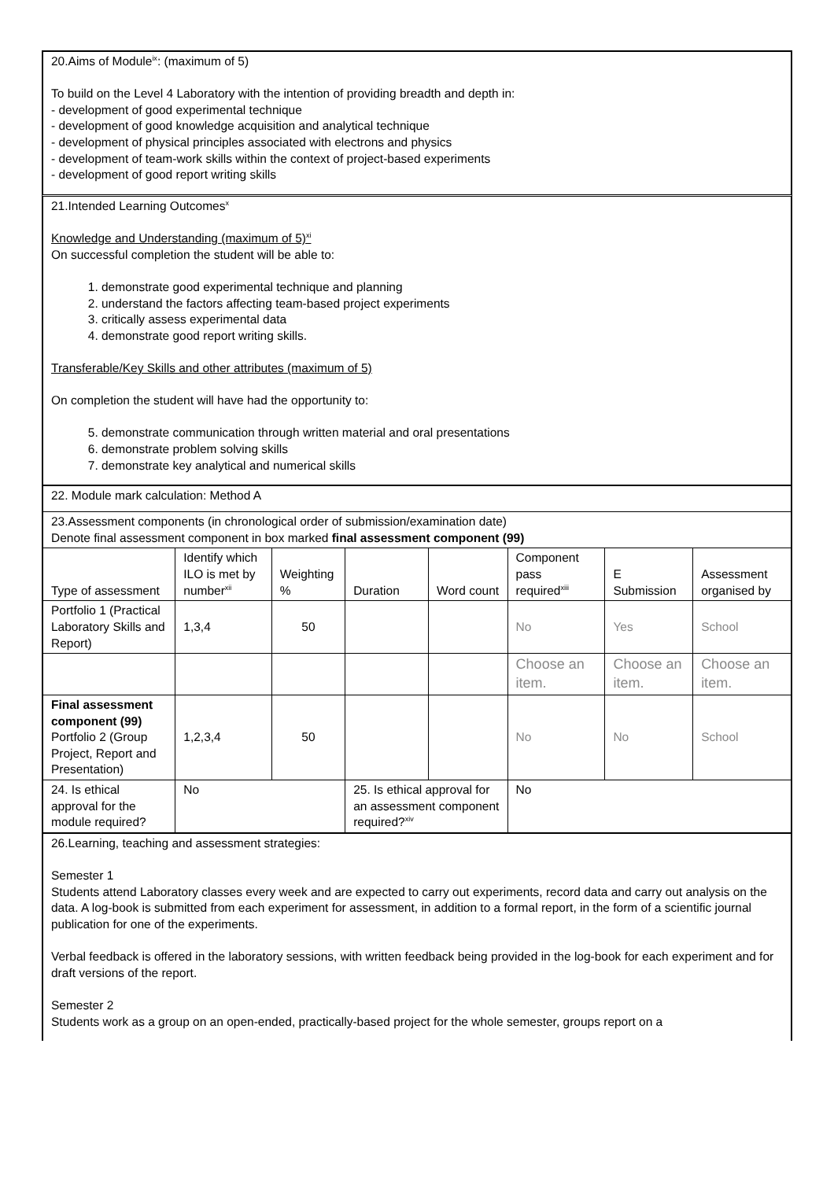20.Aims of Module<sup>ix</sup>: (maximum of 5)
To build on the Level 4 Laboratory with the intention of providing breadth and depth in:
- development of good experimental technique
- development of good knowledge acquisition and analytical technique
- development of physical principles associated with electrons and physics
- development of team-work skills within the context of project-based experiments
- development of good report writing skills
21.Intended Learning Outcomes<sup>x</sup>
Knowledge and Understanding (maximum of 5)<sup>xi</sup>
On successful completion the student will be able to:
1. demonstrate good experimental technique and planning
2. understand the factors affecting team-based project experiments
3. critically assess experimental data
4. demonstrate good report writing skills.
Transferable/Key Skills and other attributes (maximum of 5)
On completion the student will have had the opportunity to:
5. demonstrate communication through written material and oral presentations
6. demonstrate problem solving skills
7. demonstrate key analytical and numerical skills
| 22. Module mark calculation: Method A | | | | | | | |
| 23.Assessment components (in chronological order of submission/examination date) Denote final assessment component in box marked final assessment component (99) | | | | | | | |
| Type of assessment | Identify which ILO is met by number<sup>xii</sup> | Weighting % | Duration | Word count | Component pass required<sup>xiii</sup> | E Submission | Assessment organised by |
| Portfolio 1 (Practical Laboratory Skills and Report) | 1,3,4 | 50 | | | No | Yes | School |
| | | | | | Choose an item. | Choose an item. | Choose an item. |
| Final assessment component (99) Portfolio 2 (Group Project, Report and Presentation) | 1,2,3,4 | 50 | | | No | No | School |
| 24. Is ethical approval for the module required? | No | | 25. Is ethical approval for an assessment component required?<sup>xiv</sup> | | No | | |
26.Learning, teaching and assessment strategies:
Semester 1
Students attend Laboratory classes every week and are expected to carry out experiments, record data and carry out analysis on the data. A log-book is submitted from each experiment for assessment, in addition to a formal report, in the form of a scientific journal publication for one of the experiments.
Verbal feedback is offered in the laboratory sessions, with written feedback being provided in the log-book for each experiment and for draft versions of the report.
Semester 2
Students work as a group on an open-ended, practically-based project for the whole semester, groups report on a